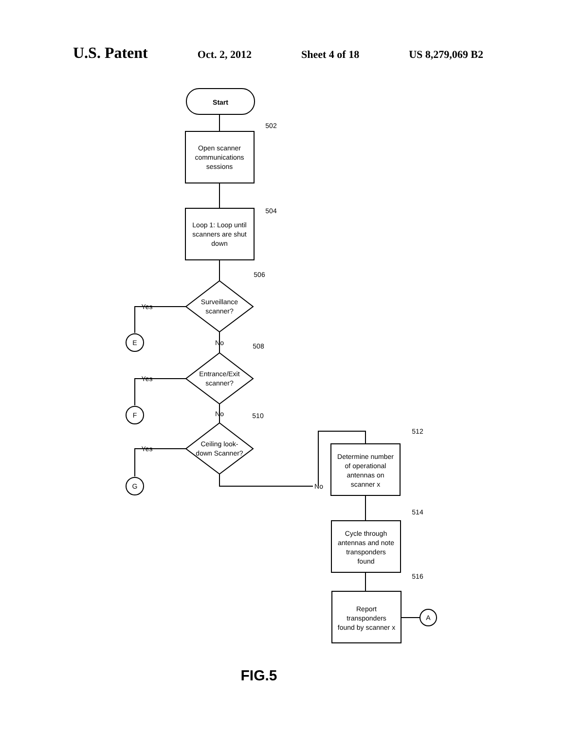U.S. Patent Oct. 2, 2012 Sheet 4 of 18 US 8,279,069 B2
Start
Open scanner
communications
sessions
Loop 1: Loop until
scanners are shut
down
Surveillance
scanner?
Entrance/Exit
scanner?
Ceiling look-
down Scanner?
Determine number
of operational
antennas on
scanner x
Cycle through
antennas and note
transponders
found
Report
transponders
found by scanner x
Yes
Yes
Yes
No
No
No
E
F
G
A
502
504
506
508
510
512
514
516
FIG.5